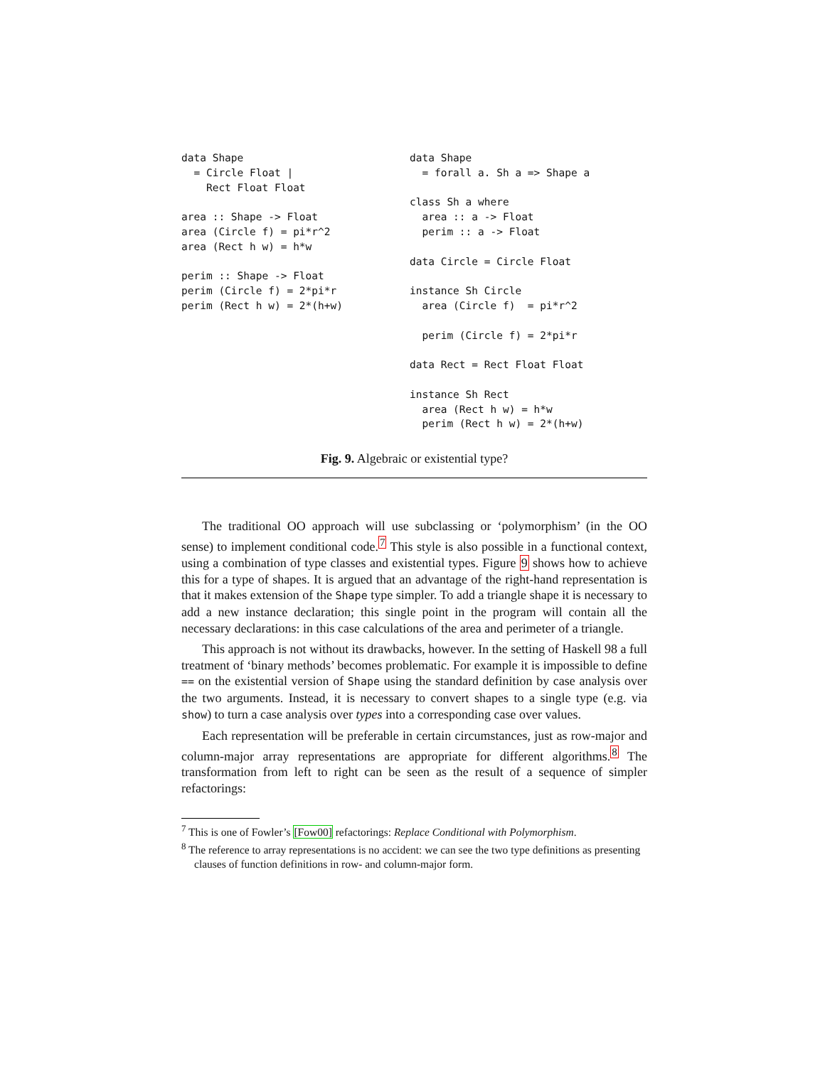data Shape
  = Circle Float |
    Rect Float Float

area :: Shape -> Float
area (Circle f) = pi*r^2
area (Rect h w) = h*w

perim :: Shape -> Float
perim (Circle f) = 2*pi*r
perim (Rect h w) = 2*(h+w)
data Shape
  = forall a. Sh a => Shape a

class Sh a where
  area :: a -> Float
  perim :: a -> Float

data Circle = Circle Float

instance Sh Circle
  area (Circle f)  = pi*r^2

  perim (Circle f) = 2*pi*r

data Rect = Rect Float Float

instance Sh Rect
  area (Rect h w) = h*w
  perim (Rect h w) = 2*(h+w)
Fig. 9. Algebraic or existential type?
The traditional OO approach will use subclassing or ‘polymorphism’ (in the OO sense) to implement conditional code.<sup>7</sup> This style is also possible in a functional context, using a combination of type classes and existential types. Figure 9 shows how to achieve this for a type of shapes. It is argued that an advantage of the right-hand representation is that it makes extension of the Shape type simpler. To add a triangle shape it is necessary to add a new instance declaration; this single point in the program will contain all the necessary declarations: in this case calculations of the area and perimeter of a triangle.
This approach is not without its drawbacks, however. In the setting of Haskell 98 a full treatment of ‘binary methods’ becomes problematic. For example it is impossible to define == on the existential version of Shape using the standard definition by case analysis over the two arguments. Instead, it is necessary to convert shapes to a single type (e.g. via show) to turn a case analysis over types into a corresponding case over values.
Each representation will be preferable in certain circumstances, just as row-major and column-major array representations are appropriate for different algorithms.<sup>8</sup> The transformation from left to right can be seen as the result of a sequence of simpler refactorings:
<sup>7</sup> This is one of Fowler’s [Fow00] refactorings: Replace Conditional with Polymorphism.
<sup>8</sup> The reference to array representations is no accident: we can see the two type definitions as presenting clauses of function definitions in row- and column-major form.